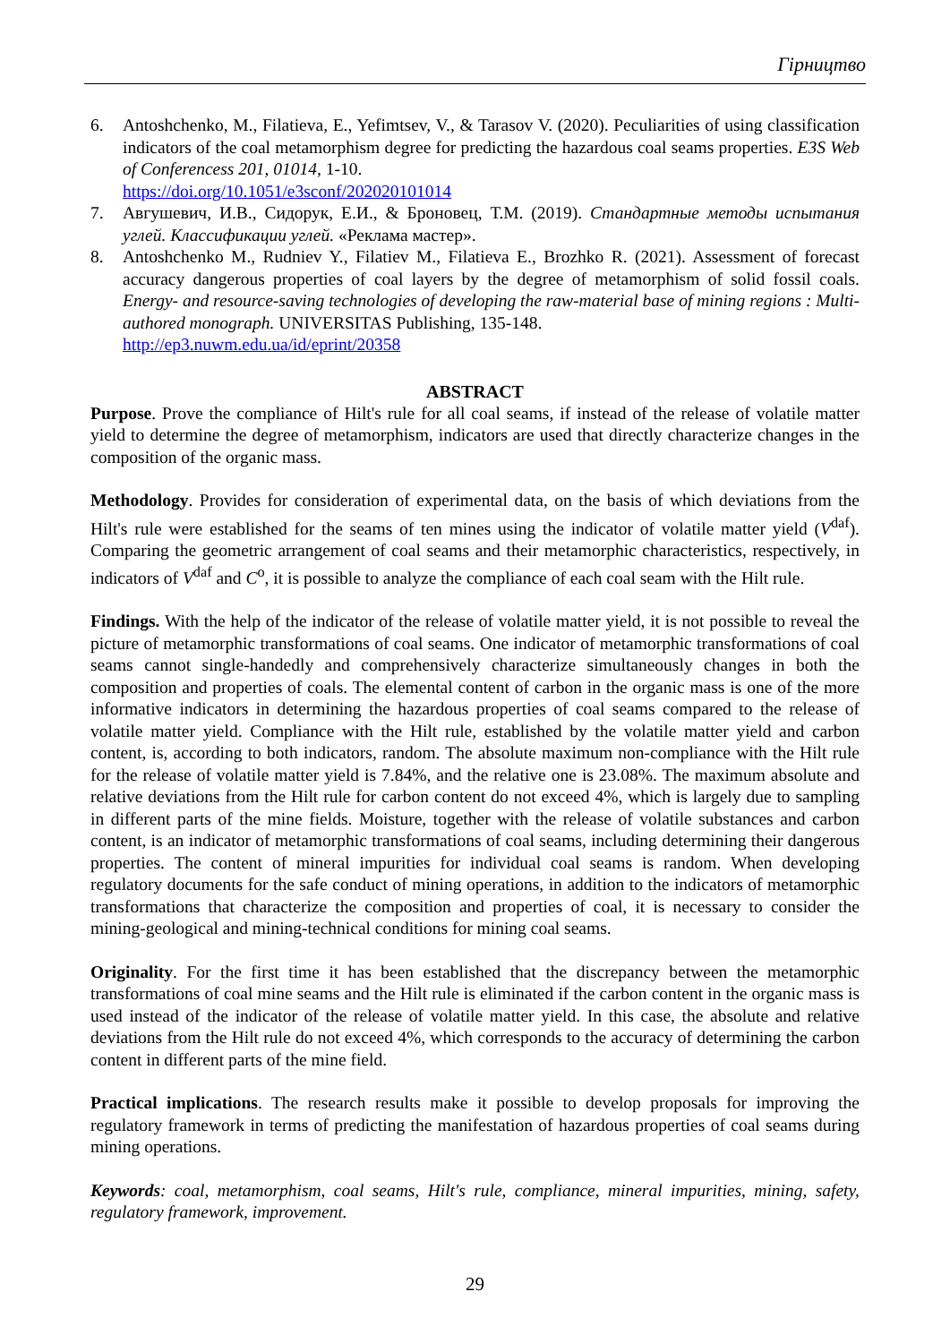Гірництво
6. Antoshchenko, M., Filatieva, E., Yefimtsev, V., & Tarasov V. (2020). Peculiarities of using classification indicators of the coal metamorphism degree for predicting the hazardous coal seams properties. E3S Web of Conferencess 201, 01014, 1-10.
https://doi.org/10.1051/e3sconf/202020101014
7. Авгушевич, И.В., Сидорук, Е.И., & Броновец, Т.М. (2019). Стандартные методы испытания углей. Классификации углей. «Реклама мастер».
8. Antoshchenko M., Rudniev Y., Filatiev M., Filatieva E., Brozhko R. (2021). Assessment of forecast accuracy dangerous properties of coal layers by the degree of metamorphism of solid fossil coals. Energy- and resource-saving technologies of developing the raw-material base of mining regions : Multi-authored monograph. UNIVERSITAS Publishing, 135-148.
http://ep3.nuwm.edu.ua/id/eprint/20358
ABSTRACT
Purpose. Prove the compliance of Hilt's rule for all coal seams, if instead of the release of volatile matter yield to determine the degree of metamorphism, indicators are used that directly characterize changes in the composition of the organic mass.
Methodology. Provides for consideration of experimental data, on the basis of which deviations from the Hilt's rule were established for the seams of ten mines using the indicator of volatile matter yield (V<sup>daf</sup>). Comparing the geometric arrangement of coal seams and their metamorphic characteristics, respectively, in indicators of V<sup>daf</sup> and C<sup>o</sup>, it is possible to analyze the compliance of each coal seam with the Hilt rule.
Findings. With the help of the indicator of the release of volatile matter yield, it is not possible to reveal the picture of metamorphic transformations of coal seams. One indicator of metamorphic transformations of coal seams cannot single-handedly and comprehensively characterize simultaneously changes in both the composition and properties of coals. The elemental content of carbon in the organic mass is one of the more informative indicators in determining the hazardous properties of coal seams compared to the release of volatile matter yield. Compliance with the Hilt rule, established by the volatile matter yield and carbon content, is, according to both indicators, random. The absolute maximum non-compliance with the Hilt rule for the release of volatile matter yield is 7.84%, and the relative one is 23.08%. The maximum absolute and relative deviations from the Hilt rule for carbon content do not exceed 4%, which is largely due to sampling in different parts of the mine fields. Moisture, together with the release of volatile substances and carbon content, is an indicator of metamorphic transformations of coal seams, including determining their dangerous properties. The content of mineral impurities for individual coal seams is random. When developing regulatory documents for the safe conduct of mining operations, in addition to the indicators of metamorphic transformations that characterize the composition and properties of coal, it is necessary to consider the mining-geological and mining-technical conditions for mining coal seams.
Originality. For the first time it has been established that the discrepancy between the metamorphic transformations of coal mine seams and the Hilt rule is eliminated if the carbon content in the organic mass is used instead of the indicator of the release of volatile matter yield. In this case, the absolute and relative deviations from the Hilt rule do not exceed 4%, which corresponds to the accuracy of determining the carbon content in different parts of the mine field.
Practical implications. The research results make it possible to develop proposals for improving the regulatory framework in terms of predicting the manifestation of hazardous properties of coal seams during mining operations.
Keywords: coal, metamorphism, coal seams, Hilt's rule, compliance, mineral impurities, mining, safety, regulatory framework, improvement.
29